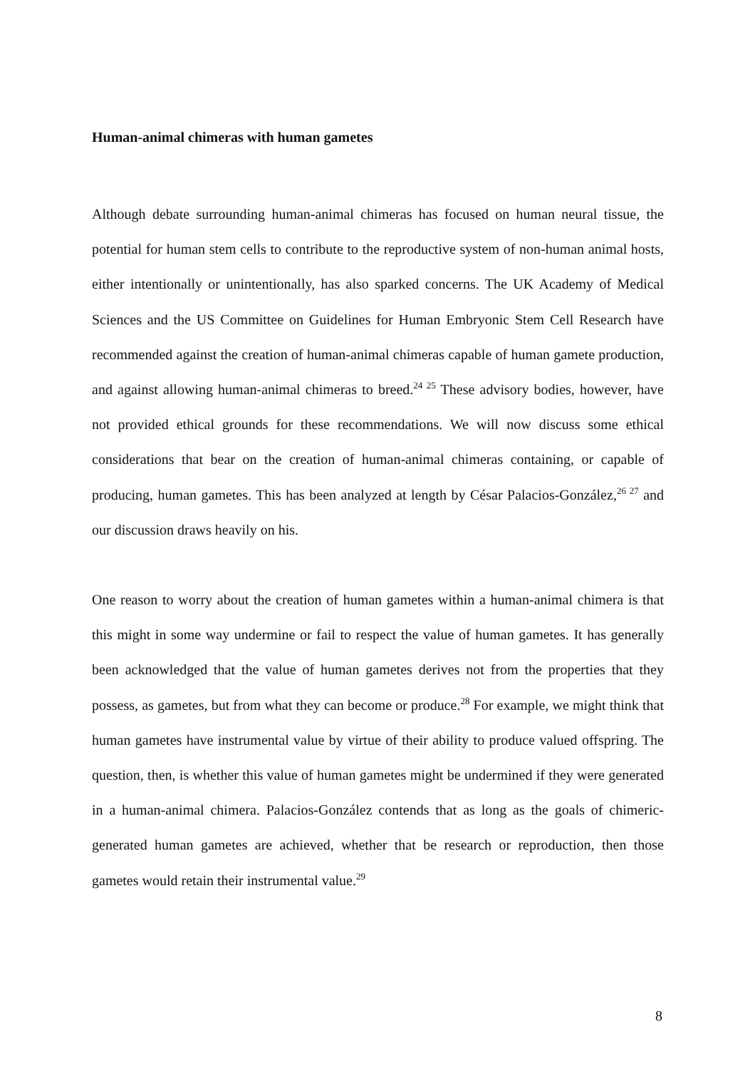Human-animal chimeras with human gametes
Although debate surrounding human-animal chimeras has focused on human neural tissue, the potential for human stem cells to contribute to the reproductive system of non-human animal hosts, either intentionally or unintentionally, has also sparked concerns. The UK Academy of Medical Sciences and the US Committee on Guidelines for Human Embryonic Stem Cell Research have recommended against the creation of human-animal chimeras capable of human gamete production, and against allowing human-animal chimeras to breed.<sup>24 25</sup> These advisory bodies, however, have not provided ethical grounds for these recommendations. We will now discuss some ethical considerations that bear on the creation of human-animal chimeras containing, or capable of producing, human gametes. This has been analyzed at length by César Palacios-González,<sup>26 27</sup> and our discussion draws heavily on his.
One reason to worry about the creation of human gametes within a human-animal chimera is that this might in some way undermine or fail to respect the value of human gametes. It has generally been acknowledged that the value of human gametes derives not from the properties that they possess, as gametes, but from what they can become or produce.<sup>28</sup> For example, we might think that human gametes have instrumental value by virtue of their ability to produce valued offspring. The question, then, is whether this value of human gametes might be undermined if they were generated in a human-animal chimera. Palacios-González contends that as long as the goals of chimeric-generated human gametes are achieved, whether that be research or reproduction, then those gametes would retain their instrumental value.<sup>29</sup>
8